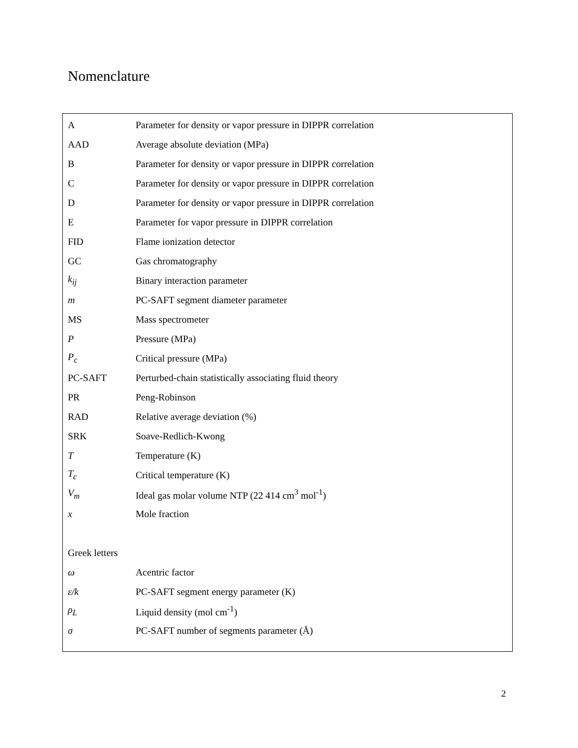Nomenclature
| A | Parameter for density or vapor pressure in DIPPR correlation |
| AAD | Average absolute deviation (MPa) |
| B | Parameter for density or vapor pressure in DIPPR correlation |
| C | Parameter for density or vapor pressure in DIPPR correlation |
| D | Parameter for density or vapor pressure in DIPPR correlation |
| E | Parameter for vapor pressure in DIPPR correlation |
| FID | Flame ionization detector |
| GC | Gas chromatography |
| k<sub>ij</sub> | Binary interaction parameter |
| m | PC-SAFT segment diameter parameter |
| MS | Mass spectrometer |
| P | Pressure (MPa) |
| P<sub>c</sub> | Critical pressure (MPa) |
| PC-SAFT | Perturbed-chain statistically associating fluid theory |
| PR | Peng-Robinson |
| RAD | Relative average deviation (%) |
| SRK | Soave-Redlich-Kwong |
| T | Temperature (K) |
| T<sub>c</sub> | Critical temperature (K) |
| V<sub>m</sub> | Ideal gas molar volume NTP (22 414 cm<sup>3</sup> mol<sup>-1</sup>) |
| x | Mole fraction |
| Greek letters | |
| ω | Acentric factor |
| ε/k | PC-SAFT segment energy parameter (K) |
| ρ<sub>L</sub> | Liquid density (mol cm<sup>-1</sup>) |
| σ | PC-SAFT number of segments parameter (Å) |
2